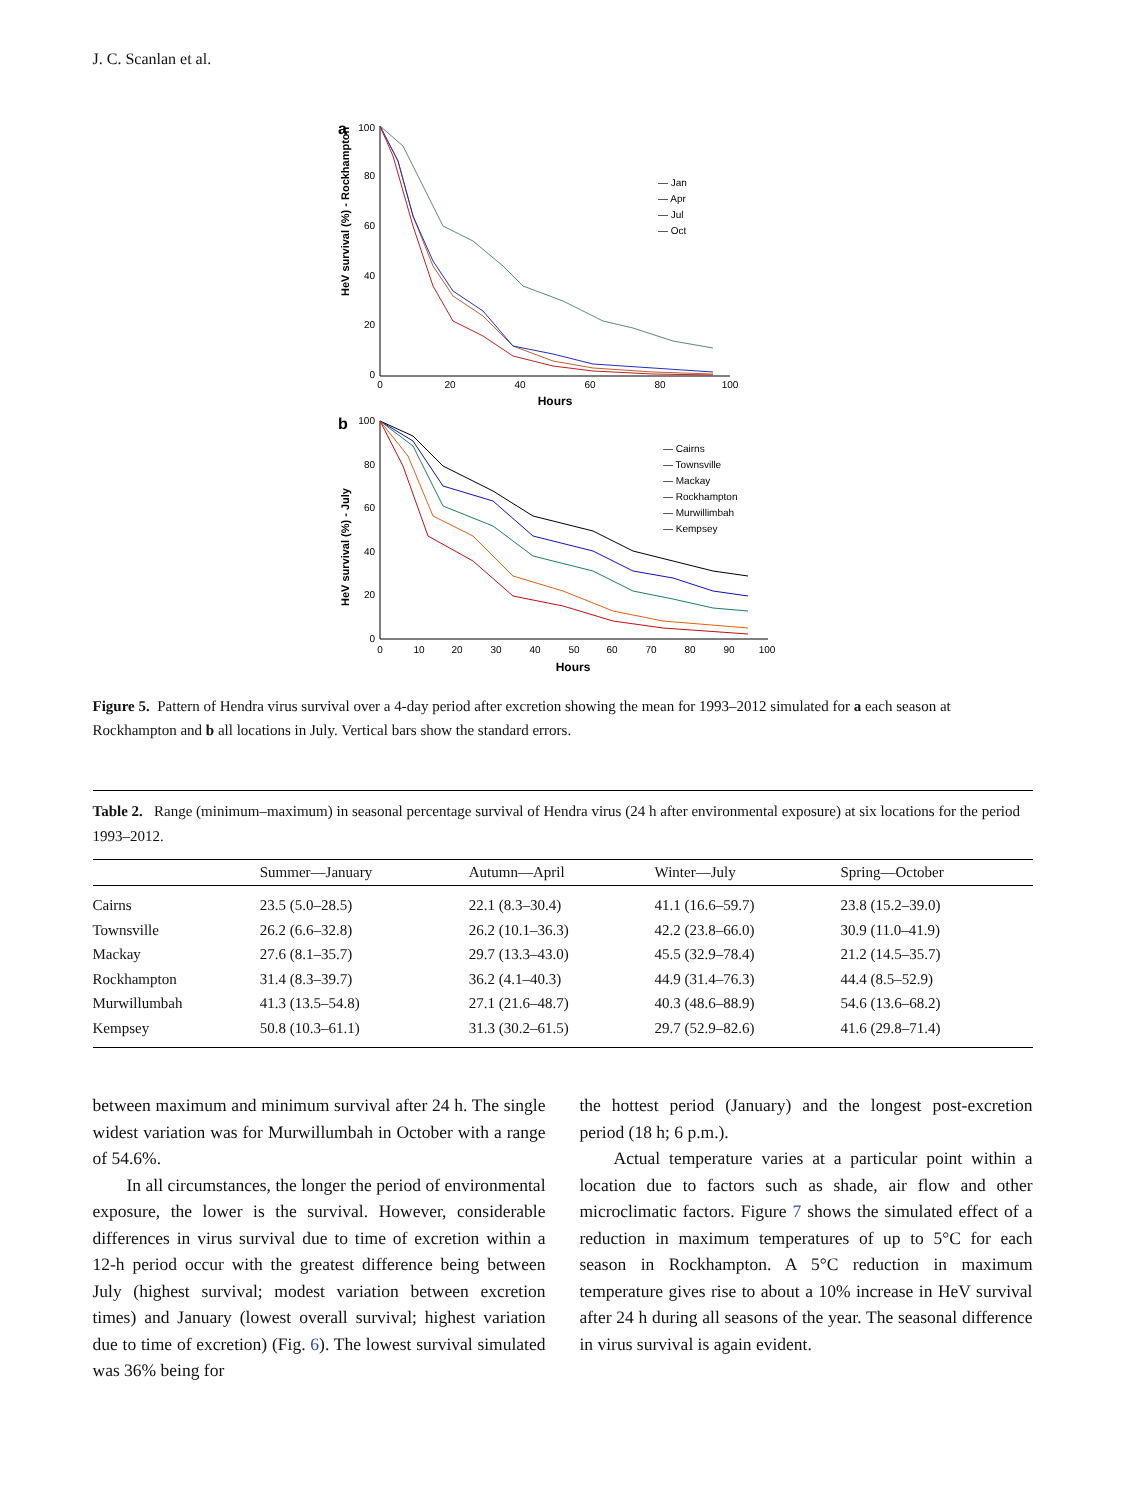J. C. Scanlan et al.
a
HeV survival (%) - Rockhampton
100
80
60
40
20
0
0
20
40
60
80
100
Hours
— Jan
— Apr
— Jul
— Oct
b
HeV survival (%) - July
100
80
60
40
20
0
0
10
20
30
40
50
60
70
80
90
100
Hours
— Cairns
— Townsville
— Mackay
— Rockhampton
— Murwillimbah
— Kempsey
Figure 5. Pattern of Hendra virus survival over a 4-day period after excretion showing the mean for 1993–2012 simulated for a each season at Rockhampton and b all locations in July. Vertical bars show the standard errors.
Table 2. Range (minimum–maximum) in seasonal percentage survival of Hendra virus (24 h after environmental exposure) at six locations for the period 1993–2012.
| | Summer—January | Autumn—April | Winter—July | Spring—October |
| --- | --- | --- | --- | --- |
| Cairns | 23.5 (5.0–28.5) | 22.1 (8.3–30.4) | 41.1 (16.6–59.7) | 23.8 (15.2–39.0) |
| Townsville | 26.2 (6.6–32.8) | 26.2 (10.1–36.3) | 42.2 (23.8–66.0) | 30.9 (11.0–41.9) |
| Mackay | 27.6 (8.1–35.7) | 29.7 (13.3–43.0) | 45.5 (32.9–78.4) | 21.2 (14.5–35.7) |
| Rockhampton | 31.4 (8.3–39.7) | 36.2 (4.1–40.3) | 44.9 (31.4–76.3) | 44.4 (8.5–52.9) |
| Murwillumbah | 41.3 (13.5–54.8) | 27.1 (21.6–48.7) | 40.3 (48.6–88.9) | 54.6 (13.6–68.2) |
| Kempsey | 50.8 (10.3–61.1) | 31.3 (30.2–61.5) | 29.7 (52.9–82.6) | 41.6 (29.8–71.4) |
between maximum and minimum survival after 24 h. The single widest variation was for Murwillumbah in October with a range of 54.6%.
In all circumstances, the longer the period of environmental exposure, the lower is the survival. However, considerable differences in virus survival due to time of excretion within a 12-h period occur with the greatest difference being between July (highest survival; modest variation between excretion times) and January (lowest overall survival; highest variation due to time of excretion) (Fig. 6). The lowest survival simulated was 36% being for
the hottest period (January) and the longest post-excretion period (18 h; 6 p.m.).
Actual temperature varies at a particular point within a location due to factors such as shade, air flow and other microclimatic factors. Figure 7 shows the simulated effect of a reduction in maximum temperatures of up to 5°C for each season in Rockhampton. A 5°C reduction in maximum temperature gives rise to about a 10% increase in HeV survival after 24 h during all seasons of the year. The seasonal difference in virus survival is again evident.